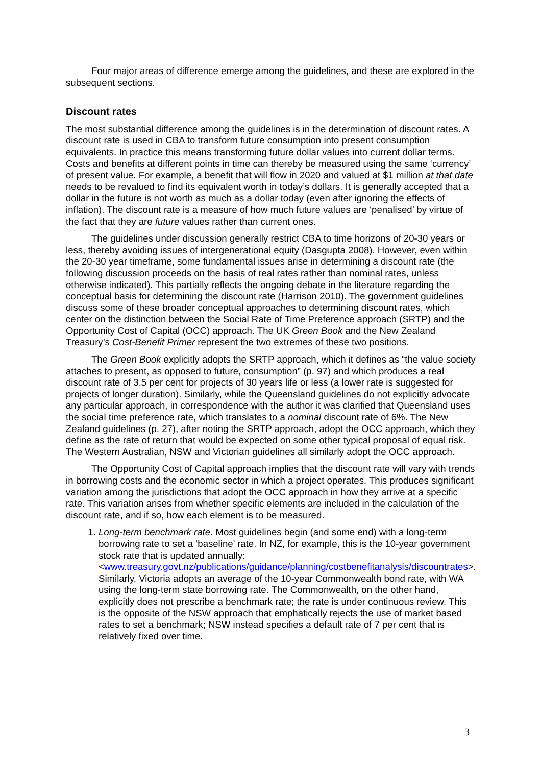Four major areas of difference emerge among the guidelines, and these are explored in the subsequent sections.
Discount rates
The most substantial difference among the guidelines is in the determination of discount rates. A discount rate is used in CBA to transform future consumption into present consumption equivalents. In practice this means transforming future dollar values into current dollar terms. Costs and benefits at different points in time can thereby be measured using the same ‘currency’ of present value. For example, a benefit that will flow in 2020 and valued at $1 million at that date needs to be revalued to find its equivalent worth in today’s dollars. It is generally accepted that a dollar in the future is not worth as much as a dollar today (even after ignoring the effects of inflation). The discount rate is a measure of how much future values are ‘penalised’ by virtue of the fact that they are future values rather than current ones.
The guidelines under discussion generally restrict CBA to time horizons of 20-30 years or less, thereby avoiding issues of intergenerational equity (Dasgupta 2008). However, even within the 20-30 year timeframe, some fundamental issues arise in determining a discount rate (the following discussion proceeds on the basis of real rates rather than nominal rates, unless otherwise indicated). This partially reflects the ongoing debate in the literature regarding the conceptual basis for determining the discount rate (Harrison 2010). The government guidelines discuss some of these broader conceptual approaches to determining discount rates, which center on the distinction between the Social Rate of Time Preference approach (SRTP) and the Opportunity Cost of Capital (OCC) approach. The UK Green Book and the New Zealand Treasury’s Cost-Benefit Primer represent the two extremes of these two positions.
The Green Book explicitly adopts the SRTP approach, which it defines as “the value society attaches to present, as opposed to future, consumption” (p. 97) and which produces a real discount rate of 3.5 per cent for projects of 30 years life or less (a lower rate is suggested for projects of longer duration). Similarly, while the Queensland guidelines do not explicitly advocate any particular approach, in correspondence with the author it was clarified that Queensland uses the social time preference rate, which translates to a nominal discount rate of 6%. The New Zealand guidelines (p. 27), after noting the SRTP approach, adopt the OCC approach, which they define as the rate of return that would be expected on some other typical proposal of equal risk. The Western Australian, NSW and Victorian guidelines all similarly adopt the OCC approach.
The Opportunity Cost of Capital approach implies that the discount rate will vary with trends in borrowing costs and the economic sector in which a project operates. This produces significant variation among the jurisdictions that adopt the OCC approach in how they arrive at a specific rate. This variation arises from whether specific elements are included in the calculation of the discount rate, and if so, how each element is to be measured.
1. Long-term benchmark rate. Most guidelines begin (and some end) with a long-term borrowing rate to set a ‘baseline’ rate. In NZ, for example, this is the 10-year government stock rate that is updated annually: <www.treasury.govt.nz/publications/guidance/planning/costbenefitanalysis/discountrates>. Similarly, Victoria adopts an average of the 10-year Commonwealth bond rate, with WA using the long-term state borrowing rate. The Commonwealth, on the other hand, explicitly does not prescribe a benchmark rate; the rate is under continuous review. This is the opposite of the NSW approach that emphatically rejects the use of market based rates to set a benchmark; NSW instead specifies a default rate of 7 per cent that is relatively fixed over time.
3